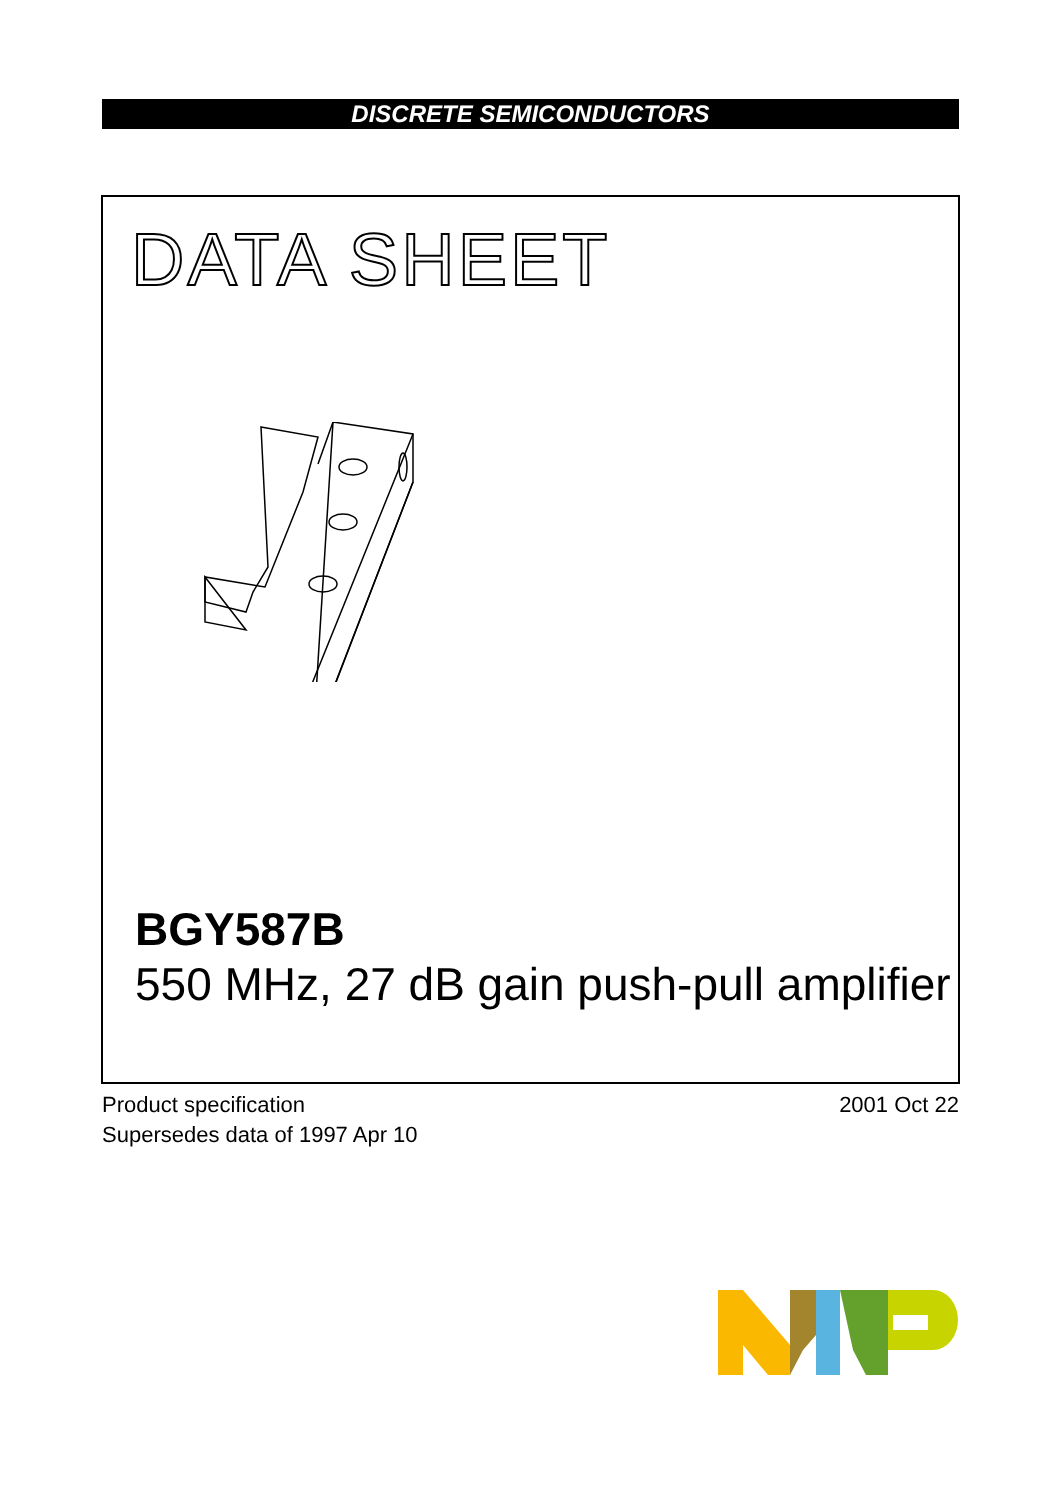DISCRETE SEMICONDUCTORS
DATA SHEET
BGY587B
550 MHz, 27 dB gain push-pull amplifier
Product specification
Supersedes data of 1997 Apr 10
2001 Oct 22